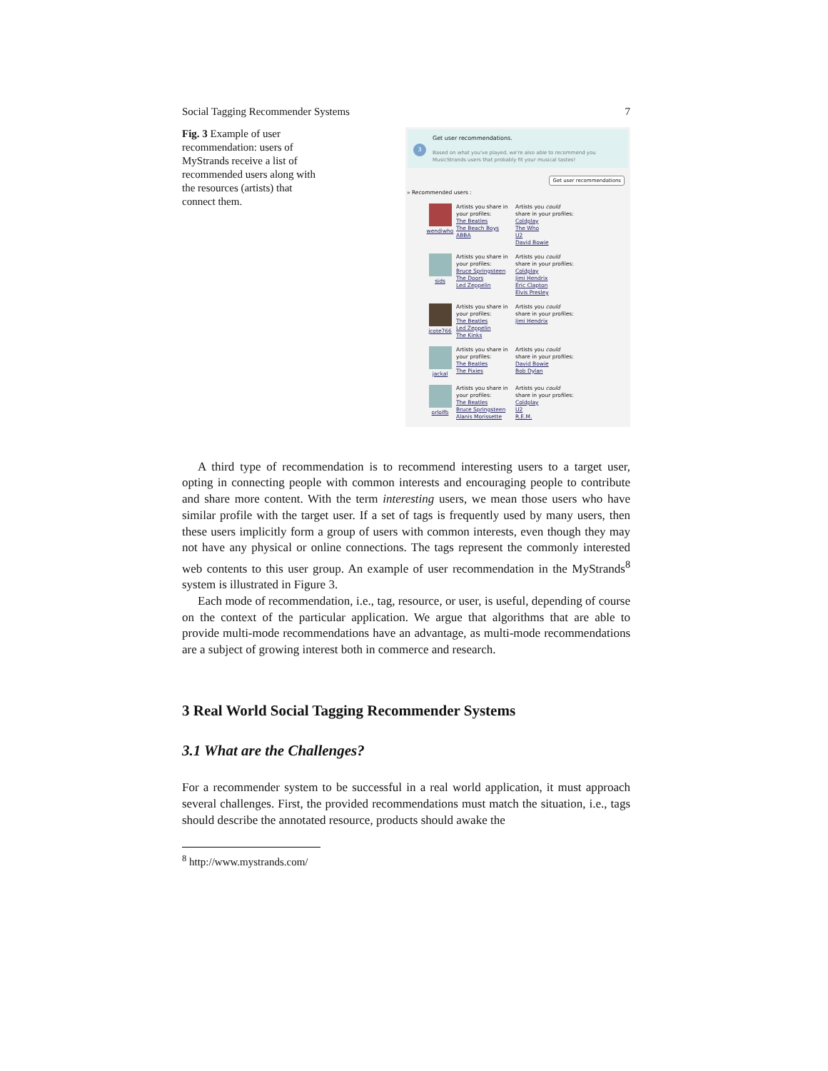Social Tagging Recommender Systems 7
Fig. 3 Example of user recommendation: users of MyStrands receive a list of recommended users along with the resources (artists) that connect them.
3
Get user recommendations.
Based on what you've played, we're also able to recommend you MusicStrands users that probably fit your musical tastes!
Get user recommendations
» Recommended users :
wendiwho Artists you share in your profiles:
The Beatles
The Beach Boys
ABBA
Artists you could share in your profiles:
Coldplay
The Who
U2
David Bowie
sids Artists you share in your profiles:
Bruce Springsteen
The Doors
Led Zeppelin
Artists you could share in your profiles:
Coldplay
Jimi Hendrix
Eric Clapton
Elvis Presley
jcote766 Artists you share in your profiles:
The Beatles
Led Zeppelin
The Kinks
Artists you could share in your profiles:
Jimi Hendrix
jackal Artists you share in your profiles:
The Beatles
The Pixies
Artists you could share in your profiles:
David Bowie
Bob Dylan
orlolfb Artists you share in your profiles:
The Beatles
Bruce Springsteen
Alanis Morissette
Artists you could share in your profiles:
Coldplay
U2
R.E.M.
A third type of recommendation is to recommend interesting users to a target user, opting in connecting people with common interests and encouraging people to contribute and share more content. With the term interesting users, we mean those users who have similar profile with the target user. If a set of tags is frequently used by many users, then these users implicitly form a group of users with common interests, even though they may not have any physical or online connections. The tags represent the commonly interested web contents to this user group. An example of user recommendation in the MyStrands<sup>8</sup> system is illustrated in Figure 3.
Each mode of recommendation, i.e., tag, resource, or user, is useful, depending of course on the context of the particular application. We argue that algorithms that are able to provide multi-mode recommendations have an advantage, as multi-mode recommendations are a subject of growing interest both in commerce and research.
3 Real World Social Tagging Recommender Systems
3.1 What are the Challenges?
For a recommender system to be successful in a real world application, it must approach several challenges. First, the provided recommendations must match the situation, i.e., tags should describe the annotated resource, products should awake the
<sup>8</sup> http://www.mystrands.com/